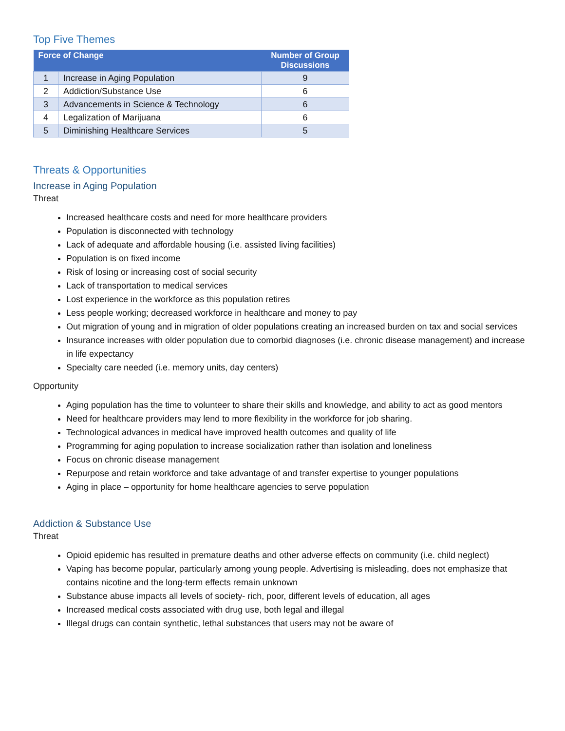Top Five Themes
| Force of Change | | Number of Group Discussions |
| --- | --- | --- |
| 1 | Increase in Aging Population | 9 |
| 2 | Addiction/Substance Use | 6 |
| 3 | Advancements in Science & Technology | 6 |
| 4 | Legalization of Marijuana | 6 |
| 5 | Diminishing Healthcare Services | 5 |
Threats & Opportunities
Increase in Aging Population
Threat
Increased healthcare costs and need for more healthcare providers
Population is disconnected with technology
Lack of adequate and affordable housing (i.e. assisted living facilities)
Population is on fixed income
Risk of losing or increasing cost of social security
Lack of transportation to medical services
Lost experience in the workforce as this population retires
Less people working; decreased workforce in healthcare and money to pay
Out migration of young and in migration of older populations creating an increased burden on tax and social services
Insurance increases with older population due to comorbid diagnoses (i.e. chronic disease management) and increase in life expectancy
Specialty care needed (i.e. memory units, day centers)
Opportunity
Aging population has the time to volunteer to share their skills and knowledge, and ability to act as good mentors
Need for healthcare providers may lend to more flexibility in the workforce for job sharing.
Technological advances in medical have improved health outcomes and quality of life
Programming for aging population to increase socialization rather than isolation and loneliness
Focus on chronic disease management
Repurpose and retain workforce and take advantage of and transfer expertise to younger populations
Aging in place – opportunity for home healthcare agencies to serve population
Addiction & Substance Use
Threat
Opioid epidemic has resulted in premature deaths and other adverse effects on community (i.e. child neglect)
Vaping has become popular, particularly among young people. Advertising is misleading, does not emphasize that contains nicotine and the long-term effects remain unknown
Substance abuse impacts all levels of society- rich, poor, different levels of education, all ages
Increased medical costs associated with drug use, both legal and illegal
Illegal drugs can contain synthetic, lethal substances that users may not be aware of